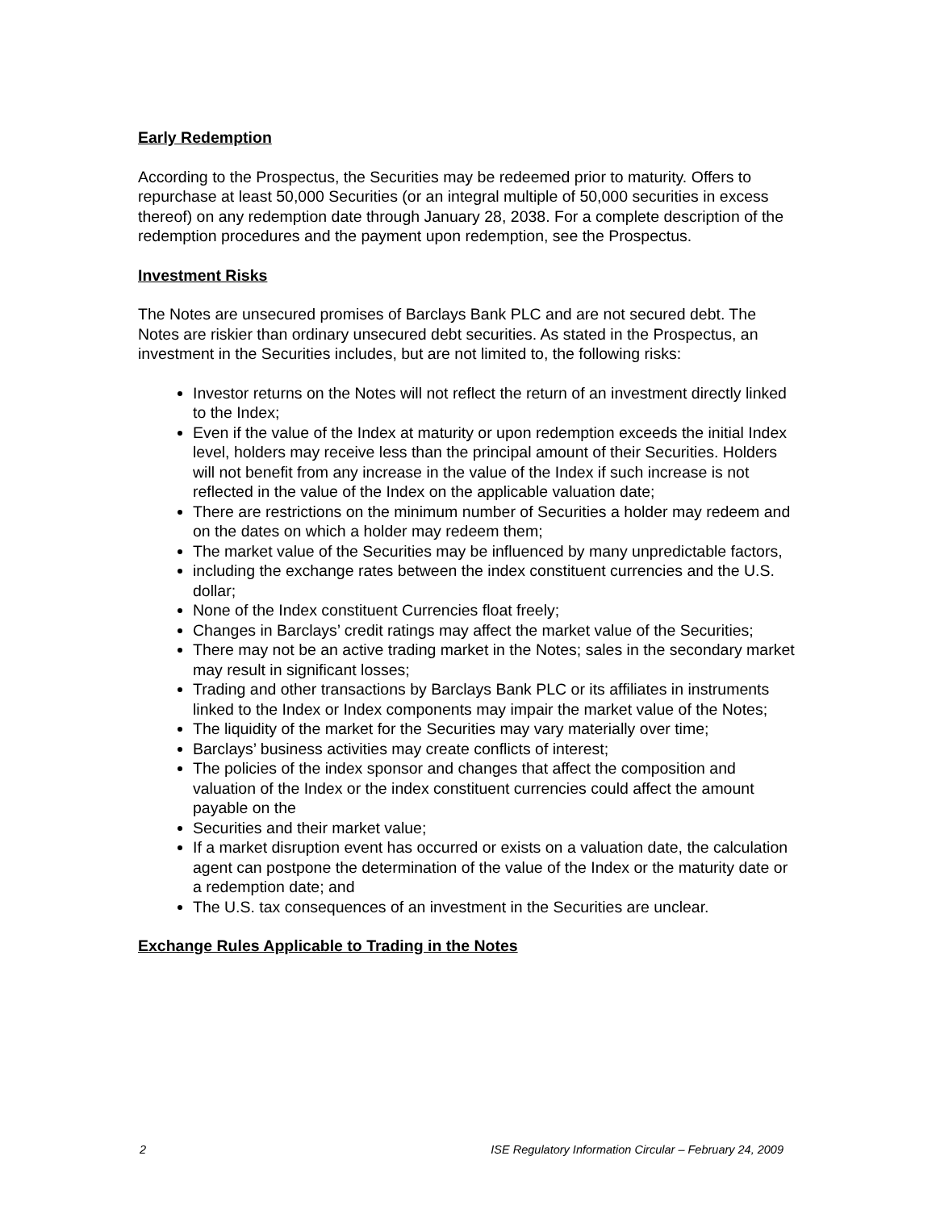Early Redemption
According to the Prospectus, the Securities may be redeemed prior to maturity. Offers to repurchase at least 50,000 Securities (or an integral multiple of 50,000 securities in excess thereof) on any redemption date through January 28, 2038. For a complete description of the redemption procedures and the payment upon redemption, see the Prospectus.
Investment Risks
The Notes are unsecured promises of Barclays Bank PLC and are not secured debt. The Notes are riskier than ordinary unsecured debt securities. As stated in the Prospectus, an investment in the Securities includes, but are not limited to, the following risks:
Investor returns on the Notes will not reflect the return of an investment directly linked to the Index;
Even if the value of the Index at maturity or upon redemption exceeds the initial Index level, holders may receive less than the principal amount of their Securities. Holders will not benefit from any increase in the value of the Index if such increase is not reflected in the value of the Index on the applicable valuation date;
There are restrictions on the minimum number of Securities a holder may redeem and on the dates on which a holder may redeem them;
The market value of the Securities may be influenced by many unpredictable factors,
including the exchange rates between the index constituent currencies and the U.S. dollar;
None of the Index constituent Currencies float freely;
Changes in Barclays’ credit ratings may affect the market value of the Securities;
There may not be an active trading market in the Notes; sales in the secondary market may result in significant losses;
Trading and other transactions by Barclays Bank PLC or its affiliates in instruments linked to the Index or Index components may impair the market value of the Notes;
The liquidity of the market for the Securities may vary materially over time;
Barclays’ business activities may create conflicts of interest;
The policies of the index sponsor and changes that affect the composition and valuation of the Index or the index constituent currencies could affect the amount payable on the
Securities and their market value;
If a market disruption event has occurred or exists on a valuation date, the calculation agent can postpone the determination of the value of the Index or the maturity date or a redemption date; and
The U.S. tax consequences of an investment in the Securities are unclear.
Exchange Rules Applicable to Trading in the Notes
2 ISE Regulatory Information Circular – February 24, 2009